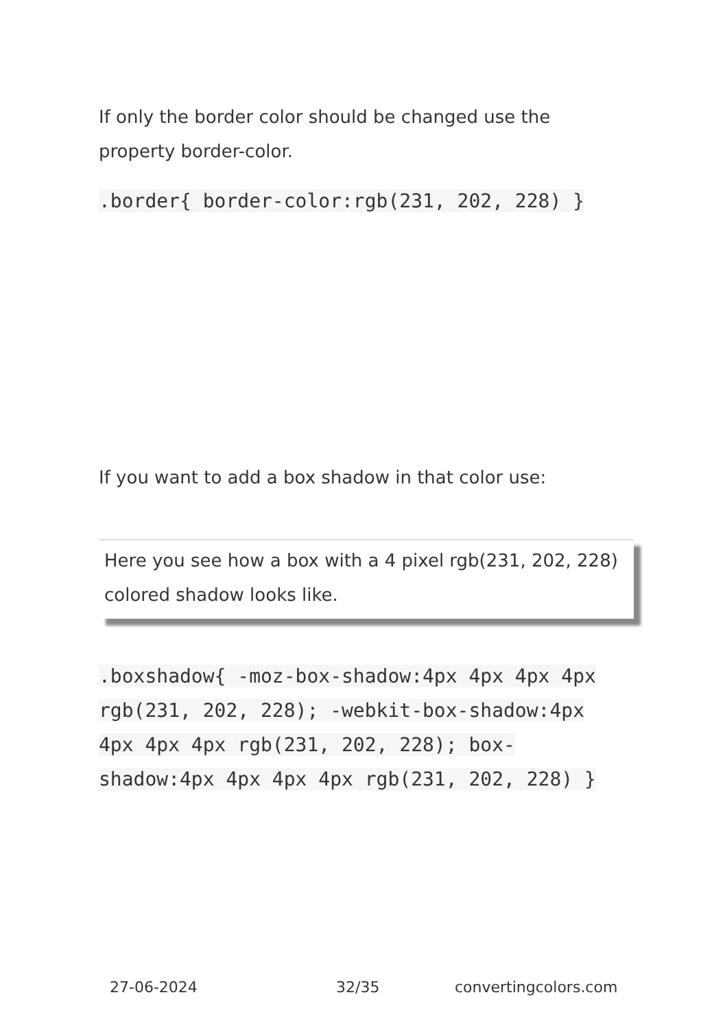If only the border color should be changed use the property border-color.
.border{ border-color:rgb(231, 202, 228) }
If you want to add a box shadow in that color use:
Here you see how a box with a 4 pixel rgb(231, 202, 228) colored shadow looks like.
.boxshadow{ -moz-box-shadow:4px 4px 4px 4px rgb(231, 202, 228); -webkit-box-shadow:4px 4px 4px 4px rgb(231, 202, 228); box-shadow:4px 4px 4px 4px rgb(231, 202, 228) }
27-06-2024 32/35 convertingcolors.com